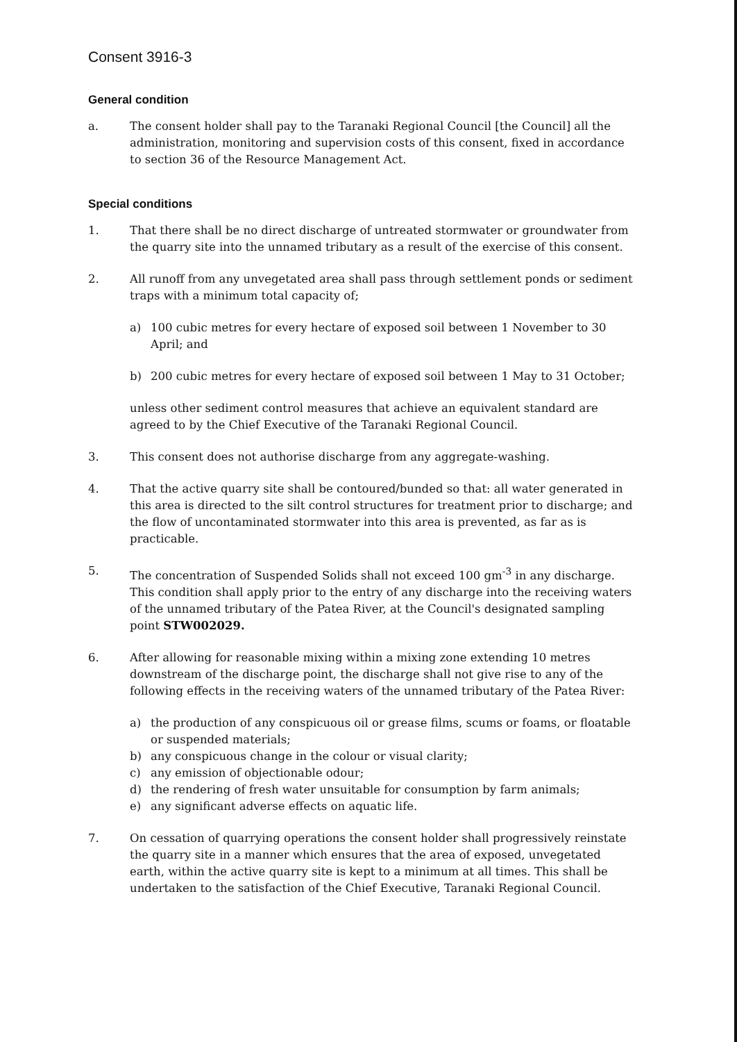Consent 3916-3
General condition
a. The consent holder shall pay to the Taranaki Regional Council [the Council] all the administration, monitoring and supervision costs of this consent, fixed in accordance to section 36 of the Resource Management Act.
Special conditions
1. That there shall be no direct discharge of untreated stormwater or groundwater from the quarry site into the unnamed tributary as a result of the exercise of this consent.
2. All runoff from any unvegetated area shall pass through settlement ponds or sediment traps with a minimum total capacity of;
a) 100 cubic metres for every hectare of exposed soil between 1 November to 30 April; and
b) 200 cubic metres for every hectare of exposed soil between 1 May to 31 October;
unless other sediment control measures that achieve an equivalent standard are agreed to by the Chief Executive of the Taranaki Regional Council.
3. This consent does not authorise discharge from any aggregate-washing.
4. That the active quarry site shall be contoured/bunded so that: all water generated in this area is directed to the silt control structures for treatment prior to discharge; and the flow of uncontaminated stormwater into this area is prevented, as far as is practicable.
5. The concentration of Suspended Solids shall not exceed 100 gm<sup>-3</sup> in any discharge. This condition shall apply prior to the entry of any discharge into the receiving waters of the unnamed tributary of the Patea River, at the Council's designated sampling point STW002029.
6. After allowing for reasonable mixing within a mixing zone extending 10 metres downstream of the discharge point, the discharge shall not give rise to any of the following effects in the receiving waters of the unnamed tributary of the Patea River:
a) the production of any conspicuous oil or grease films, scums or foams, or floatable or suspended materials;
b) any conspicuous change in the colour or visual clarity;
c) any emission of objectionable odour;
d) the rendering of fresh water unsuitable for consumption by farm animals;
e) any significant adverse effects on aquatic life.
7. On cessation of quarrying operations the consent holder shall progressively reinstate the quarry site in a manner which ensures that the area of exposed, unvegetated earth, within the active quarry site is kept to a minimum at all times. This shall be undertaken to the satisfaction of the Chief Executive, Taranaki Regional Council.